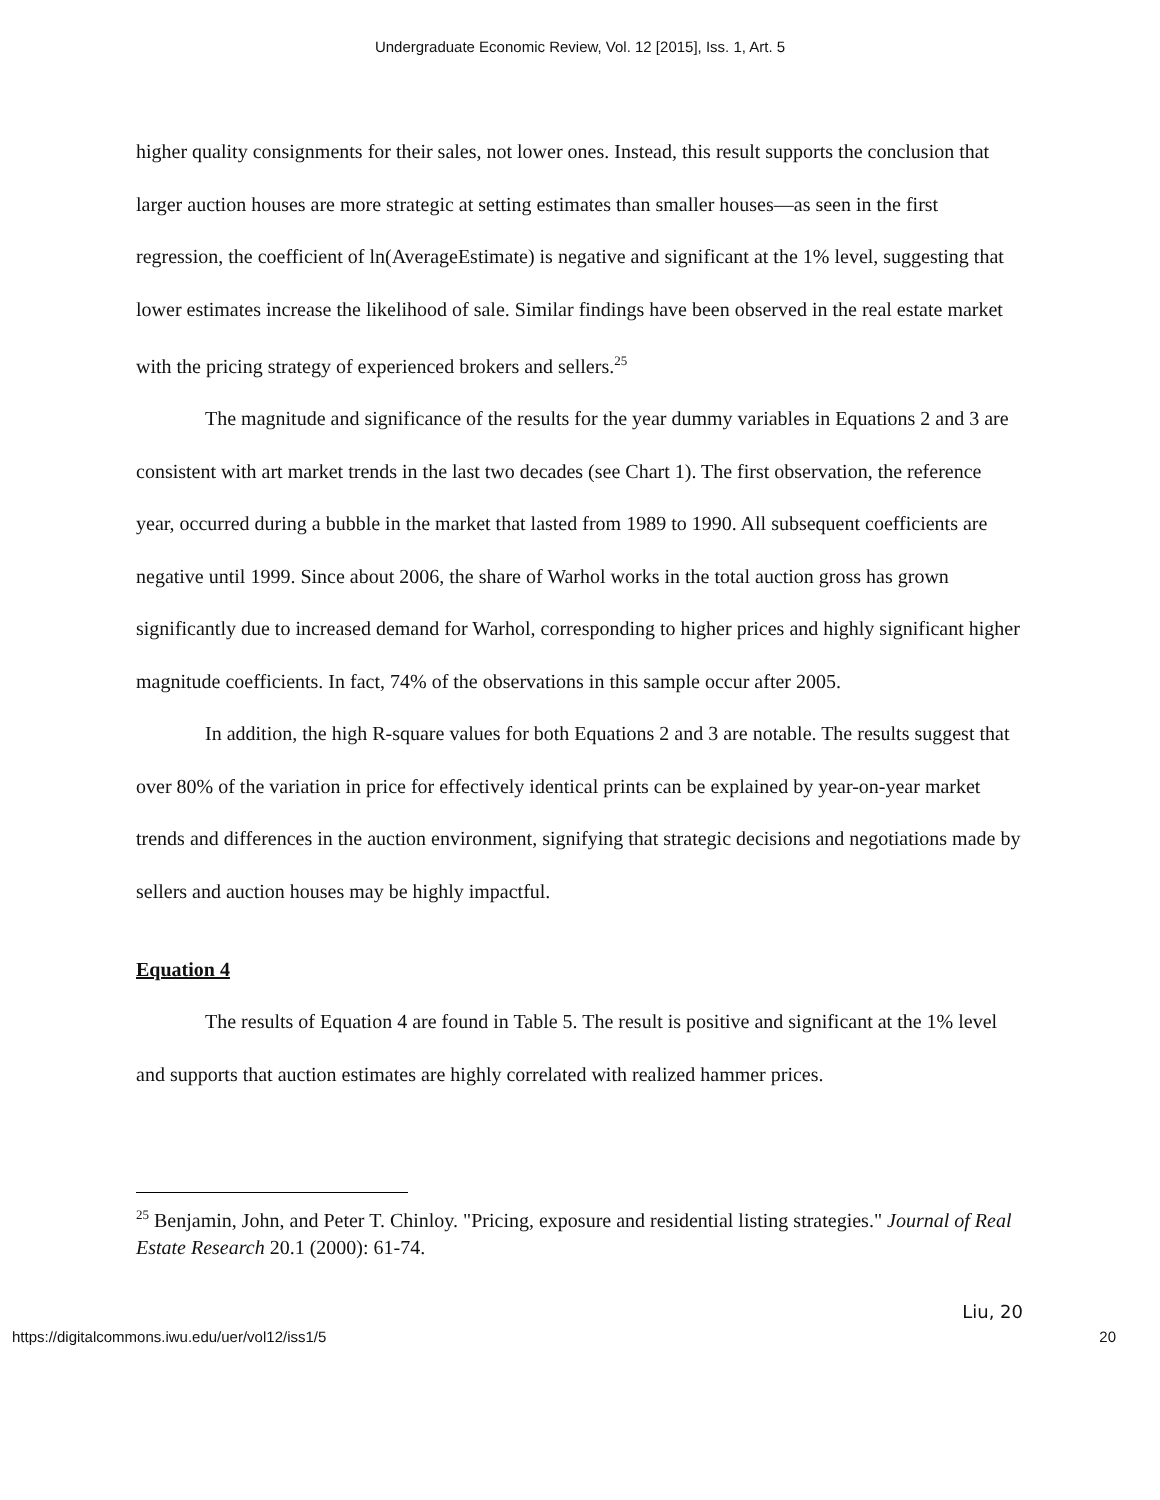Undergraduate Economic Review, Vol. 12 [2015], Iss. 1, Art. 5
higher quality consignments for their sales, not lower ones. Instead, this result supports the conclusion that larger auction houses are more strategic at setting estimates than smaller houses—as seen in the first regression, the coefficient of ln(AverageEstimate) is negative and significant at the 1% level, suggesting that lower estimates increase the likelihood of sale. Similar findings have been observed in the real estate market with the pricing strategy of experienced brokers and sellers.<sup>25</sup>
The magnitude and significance of the results for the year dummy variables in Equations 2 and 3 are consistent with art market trends in the last two decades (see Chart 1). The first observation, the reference year, occurred during a bubble in the market that lasted from 1989 to 1990. All subsequent coefficients are negative until 1999. Since about 2006, the share of Warhol works in the total auction gross has grown significantly due to increased demand for Warhol, corresponding to higher prices and highly significant higher magnitude coefficients. In fact, 74% of the observations in this sample occur after 2005.
In addition, the high R-square values for both Equations 2 and 3 are notable. The results suggest that over 80% of the variation in price for effectively identical prints can be explained by year-on-year market trends and differences in the auction environment, signifying that strategic decisions and negotiations made by sellers and auction houses may be highly impactful.
Equation 4
The results of Equation 4 are found in Table 5. The result is positive and significant at the 1% level and supports that auction estimates are highly correlated with realized hammer prices.
<sup>25</sup> Benjamin, John, and Peter T. Chinloy. "Pricing, exposure and residential listing strategies." Journal of Real Estate Research 20.1 (2000): 61-74.
Liu, 20
https://digitalcommons.iwu.edu/uer/vol12/iss1/5 20